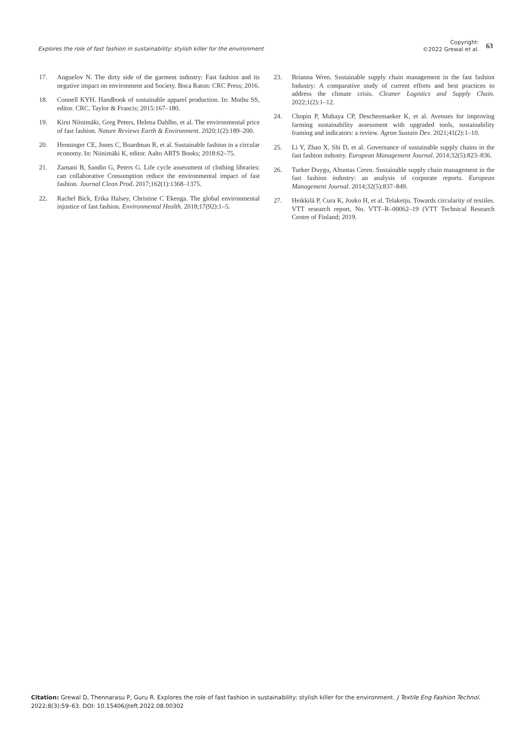Explores the role of fast fashion in sustainability: stylish killer for the environment
Copyright:
©2022 Grewal et al.
63
17. Anguelov N. The dirty side of the garment industry: Fast fashion and its negative impact on environment and Society. Boca Raton: CRC Press; 2016.
18. Connell KYH. Handbook of sustainable apparel production. In: Muthu SS, editor. CRC, Taylor & Francis; 2015:167–180.
19. Kirsi Niinimäki, Greg Peters, Helena Dahlbo, et al. The environmental price of fast fashion. Nature Reviews Earth & Environment. 2020;1(2):189–200.
20. Henninger CE, Jones C, Boardman R, et al. Sustainable fashion in a circular economy. In: Niinimäki K, editor. Aalto ARTS Books; 2018:62–75.
21. Zamani B, Sandin G, Peters G. Life cycle assessment of clothing libraries: can collaborative Consumption reduce the environmental impact of fast fashion. Journal Clean Prod. 2017;162(1):1368–1375.
22. Rachel Bick, Erika Halsey, Christine C Ekenga. The global environmental injustice of fast fashion. Environmental Health. 2018;17(92):1–5.
23. Brianna Wren. Sustainable supply chain management in the fast fashion Industry: A comparative study of current efforts and best practices to address the climate crisis. Cleaner Logistics and Supply Chain. 2022;1(2):1–12.
24. Chopin P, Mubaya CP, Descheemaeker K, et al. Avenues for improving farming sustainability assessment with upgraded tools, sustainability framing and indicators: a review. Agron Sustain Dev. 2021;41(2):1–10.
25. Li Y, Zhao X, Shi D, et al. Governance of sustainable supply chains in the fast fashion industry. European Management Journal. 2014;32(5):823–836.
26. Turker Duygu, Altuntas Ceren. Sustainable supply chain management in the fast fashion industry: an analysis of corporate reports. European Management Journal. 2014;32(5):837–849.
27. Heikkilä P, Cura K, Jouko H, et al. Telaketju. Towards circularity of textiles. VTT research report, No. VTT–R–00062–19 (VTT Technical Research Centre of Finland; 2019.
Citation: Grewal D, Thennarasu P, Guru R. Explores the role of fast fashion in sustainability: stylish killer for the environment. J Textile Eng Fashion Technol. 2022;8(3):59–63. DOI: 10.15406/jteft.2022.08.00302